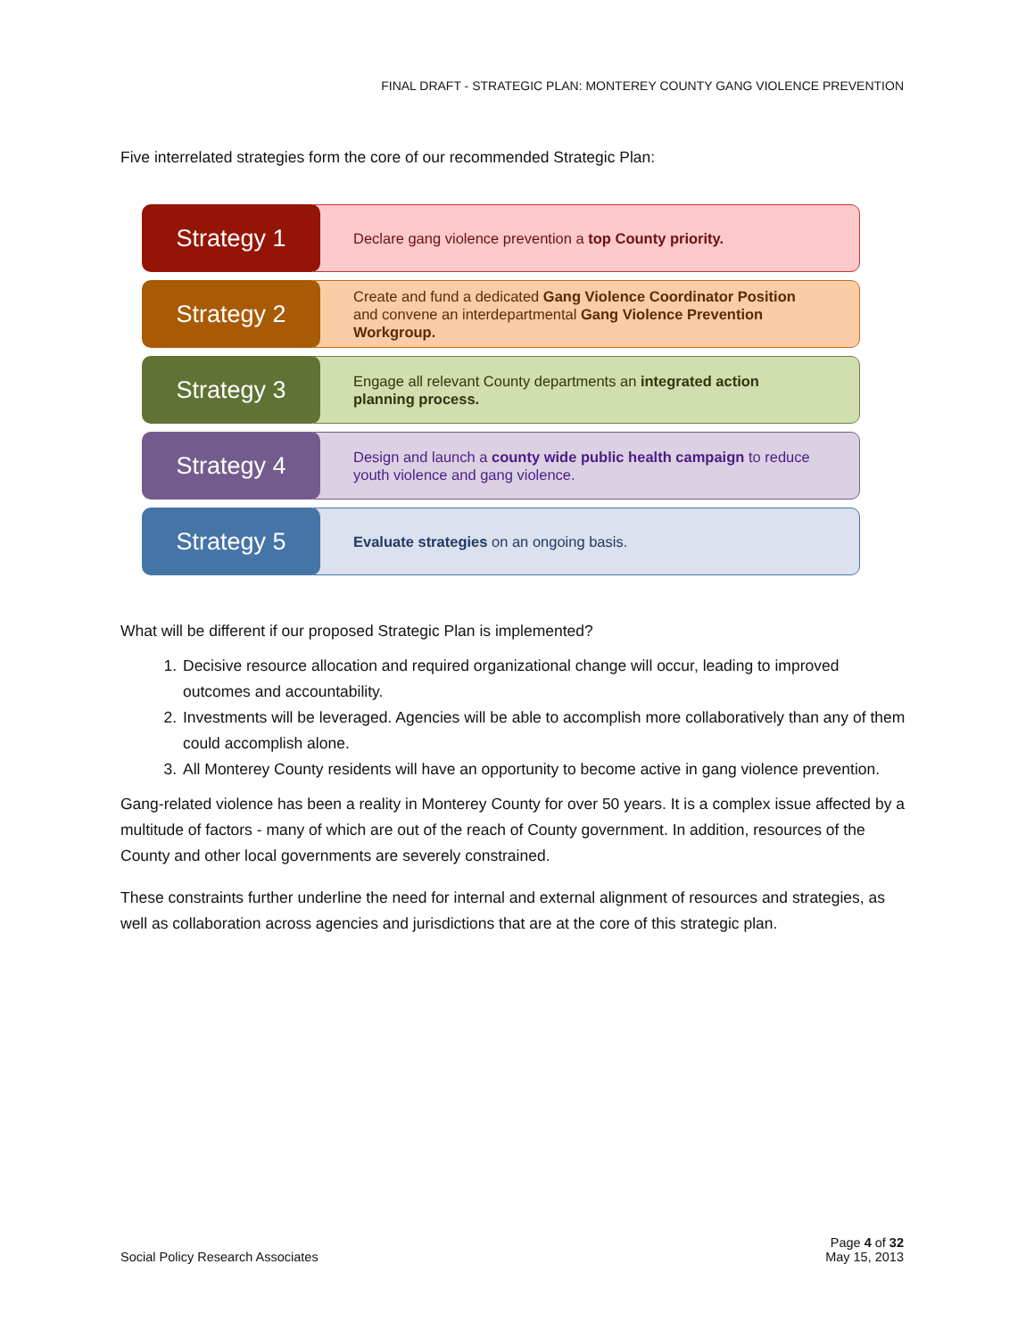FINAL DRAFT - STRATEGIC PLAN: MONTEREY COUNTY GANG VIOLENCE PREVENTION
Five interrelated strategies form the core of our recommended Strategic Plan:
Strategy 1
Declare gang violence prevention a top County priority.
Strategy 2
Create and fund a dedicated Gang Violence Coordinator Position and convene an interdepartmental Gang Violence Prevention Workgroup.
Strategy 3
Engage all relevant County departments an integrated action planning process.
Strategy 4
Design and launch a county wide public health campaign to reduce youth violence and gang violence.
Strategy 5
Evaluate strategies on an ongoing basis.
What will be different if our proposed Strategic Plan is implemented?
1. Decisive resource allocation and required organizational change will occur, leading to improved outcomes and accountability.
2. Investments will be leveraged. Agencies will be able to accomplish more collaboratively than any of them could accomplish alone.
3. All Monterey County residents will have an opportunity to become active in gang violence prevention.
Gang-related violence has been a reality in Monterey County for over 50 years. It is a complex issue affected by a multitude of factors - many of which are out of the reach of County government. In addition, resources of the County and other local governments are severely constrained.
These constraints further underline the need for internal and external alignment of resources and strategies, as well as collaboration across agencies and jurisdictions that are at the core of this strategic plan.
Social Policy Research Associates
Page 4 of 32
May 15, 2013